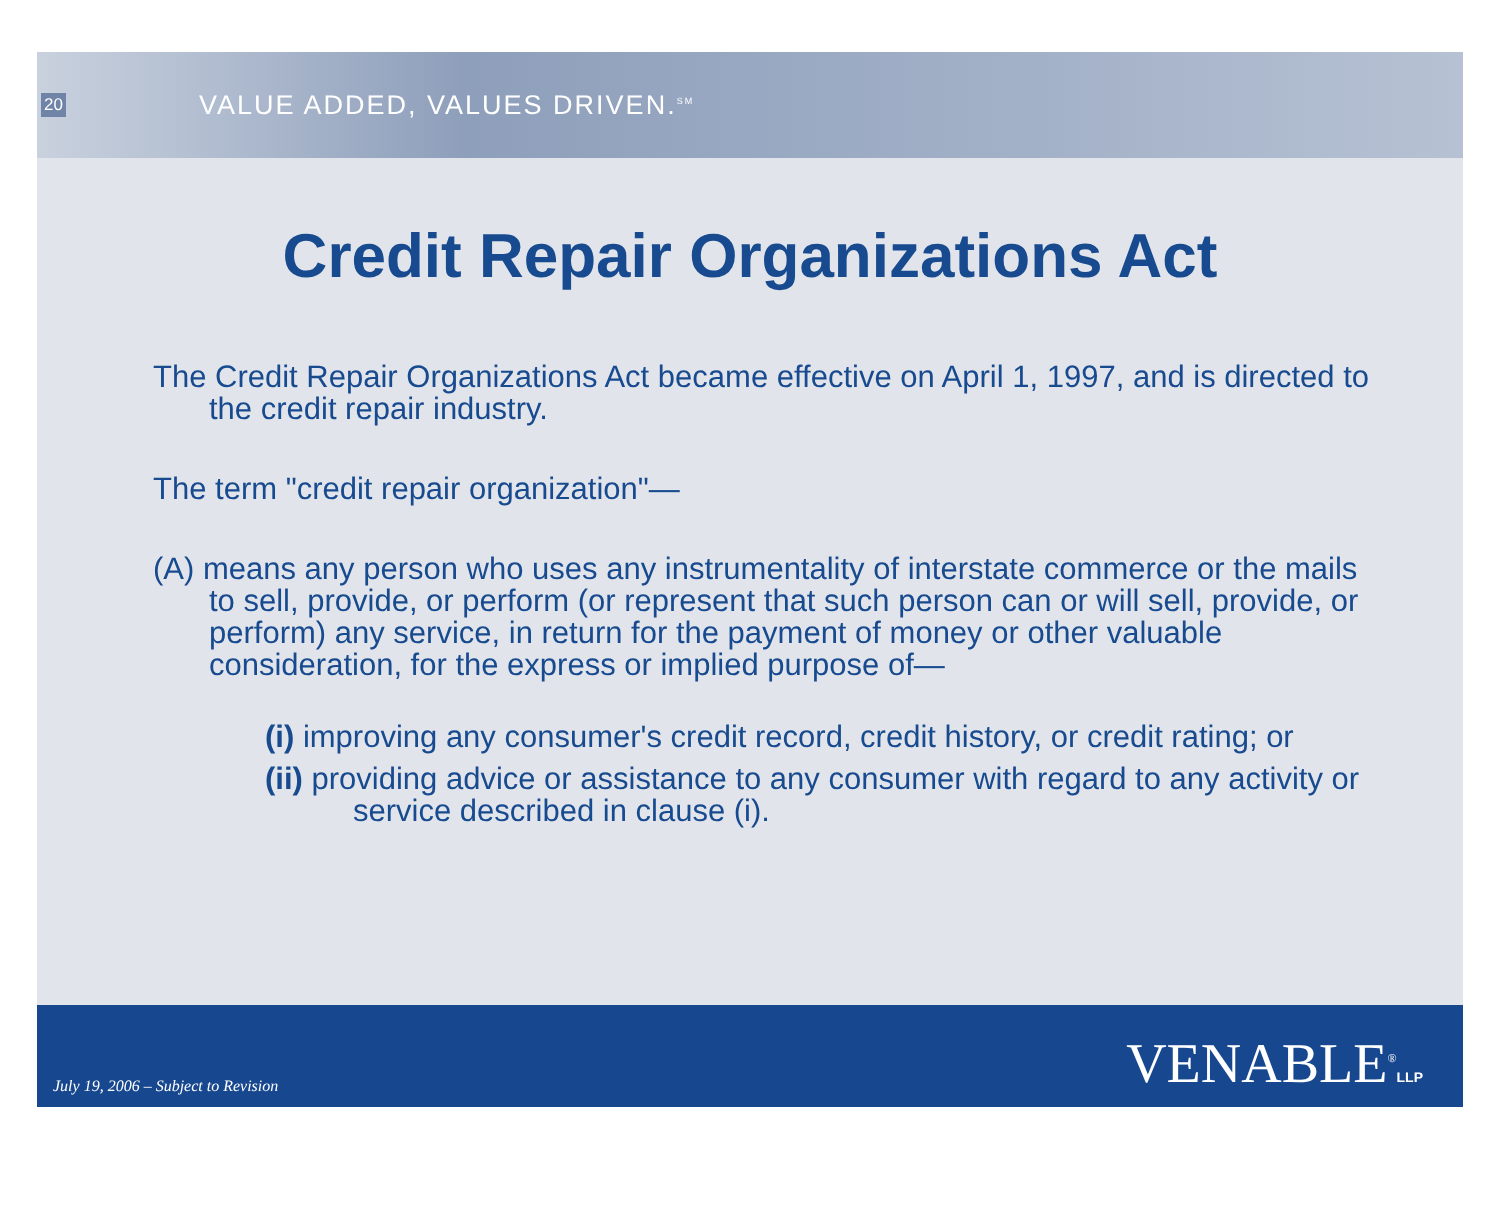20
VALUE ADDED, VALUES DRIVEN.<sup>SM</sup>
Credit Repair Organizations Act
The Credit Repair Organizations Act became effective on April 1, 1997, and is directed to the credit repair industry.
The term "credit repair organization"—
(A) means any person who uses any instrumentality of interstate commerce or the mails to sell, provide, or perform (or represent that such person can or will sell, provide, or perform) any service, in return for the payment of money or other valuable consideration, for the express or implied purpose of—
(i) improving any consumer's credit record, credit history, or credit rating; or
(ii) providing advice or assistance to any consumer with regard to any activity or service described in clause (i).
July 19, 2006 – Subject to Revision
VENABLE<sup>®</sup>LLP